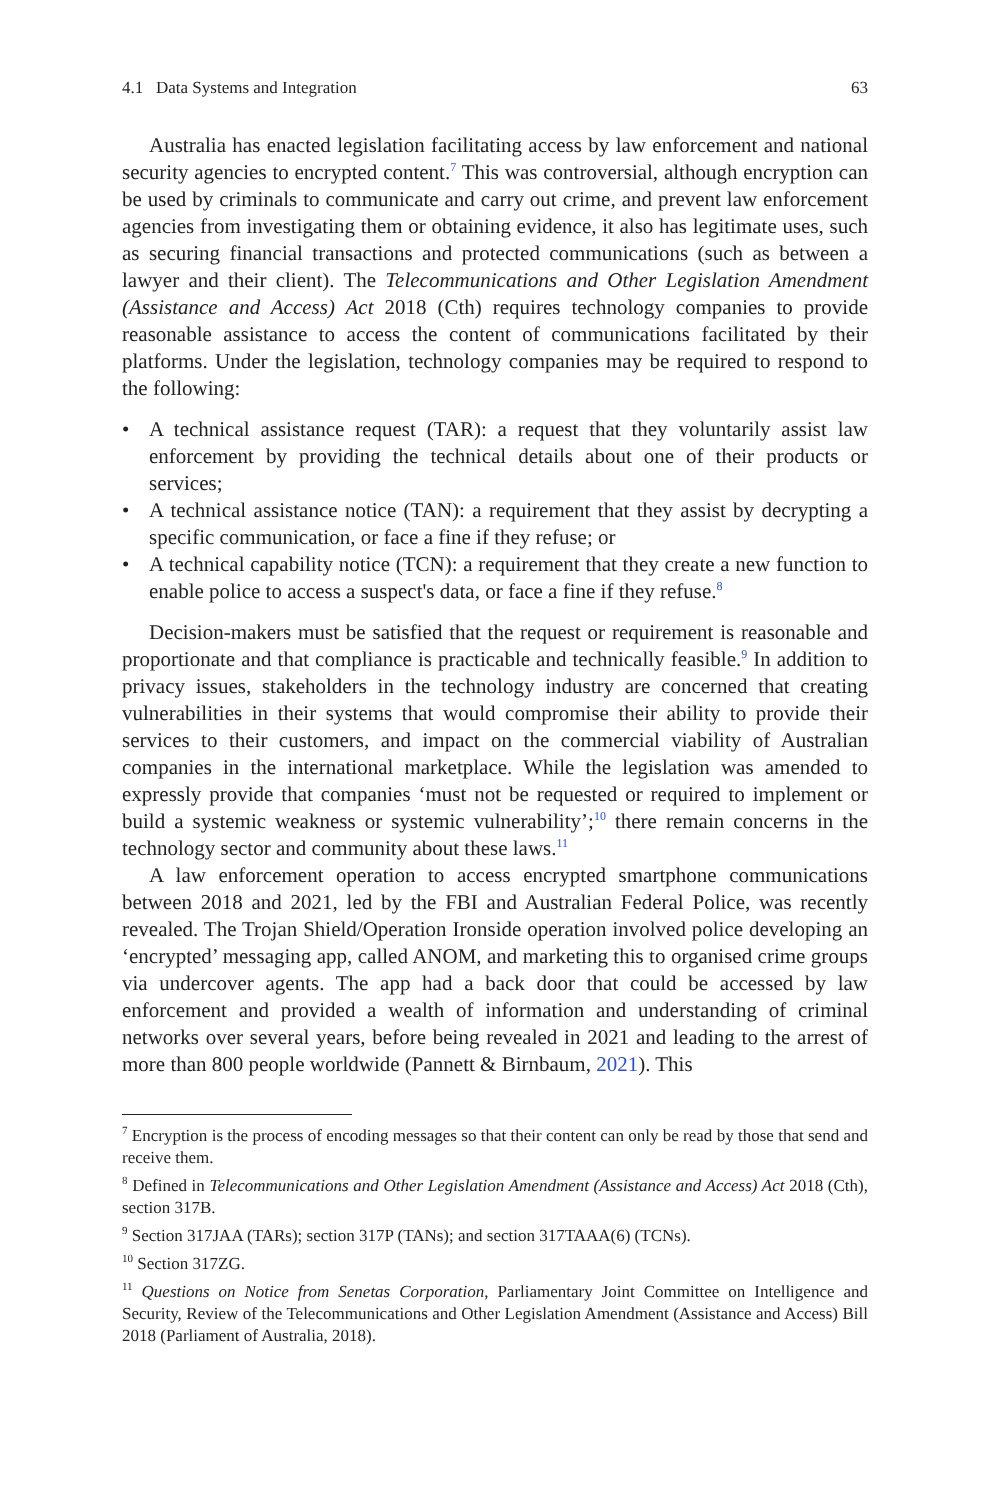4.1 Data Systems and Integration 63
Australia has enacted legislation facilitating access by law enforcement and national security agencies to encrypted content.<sup>7</sup> This was controversial, although encryption can be used by criminals to communicate and carry out crime, and prevent law enforcement agencies from investigating them or obtaining evidence, it also has legitimate uses, such as securing financial transactions and protected communications (such as between a lawyer and their client). The Telecommunications and Other Legislation Amendment (Assistance and Access) Act 2018 (Cth) requires technology companies to provide reasonable assistance to access the content of communications facilitated by their platforms. Under the legislation, technology companies may be required to respond to the following:
• A technical assistance request (TAR): a request that they voluntarily assist law enforcement by providing the technical details about one of their products or services;
• A technical assistance notice (TAN): a requirement that they assist by decrypting a specific communication, or face a fine if they refuse; or
• A technical capability notice (TCN): a requirement that they create a new function to enable police to access a suspect's data, or face a fine if they refuse.<sup>8</sup>
Decision-makers must be satisfied that the request or requirement is reasonable and proportionate and that compliance is practicable and technically feasible.<sup>9</sup> In addition to privacy issues, stakeholders in the technology industry are concerned that creating vulnerabilities in their systems that would compromise their ability to provide their services to their customers, and impact on the commercial viability of Australian companies in the international marketplace. While the legislation was amended to expressly provide that companies ‘must not be requested or required to implement or build a systemic weakness or systemic vulnerability’;<sup>10</sup> there remain concerns in the technology sector and community about these laws.<sup>11</sup>
A law enforcement operation to access encrypted smartphone communications between 2018 and 2021, led by the FBI and Australian Federal Police, was recently revealed. The Trojan Shield/Operation Ironside operation involved police developing an ‘encrypted’ messaging app, called ANOM, and marketing this to organised crime groups via undercover agents. The app had a back door that could be accessed by law enforcement and provided a wealth of information and understanding of criminal networks over several years, before being revealed in 2021 and leading to the arrest of more than 800 people worldwide (Pannett & Birnbaum, 2021). This
<sup>7</sup> Encryption is the process of encoding messages so that their content can only be read by those that send and receive them.
<sup>8</sup> Defined in Telecommunications and Other Legislation Amendment (Assistance and Access) Act 2018 (Cth), section 317B.
<sup>9</sup> Section 317JAA (TARs); section 317P (TANs); and section 317TAAA(6) (TCNs).
<sup>10</sup> Section 317ZG.
<sup>11</sup> Questions on Notice from Senetas Corporation, Parliamentary Joint Committee on Intelligence and Security, Review of the Telecommunications and Other Legislation Amendment (Assistance and Access) Bill 2018 (Parliament of Australia, 2018).